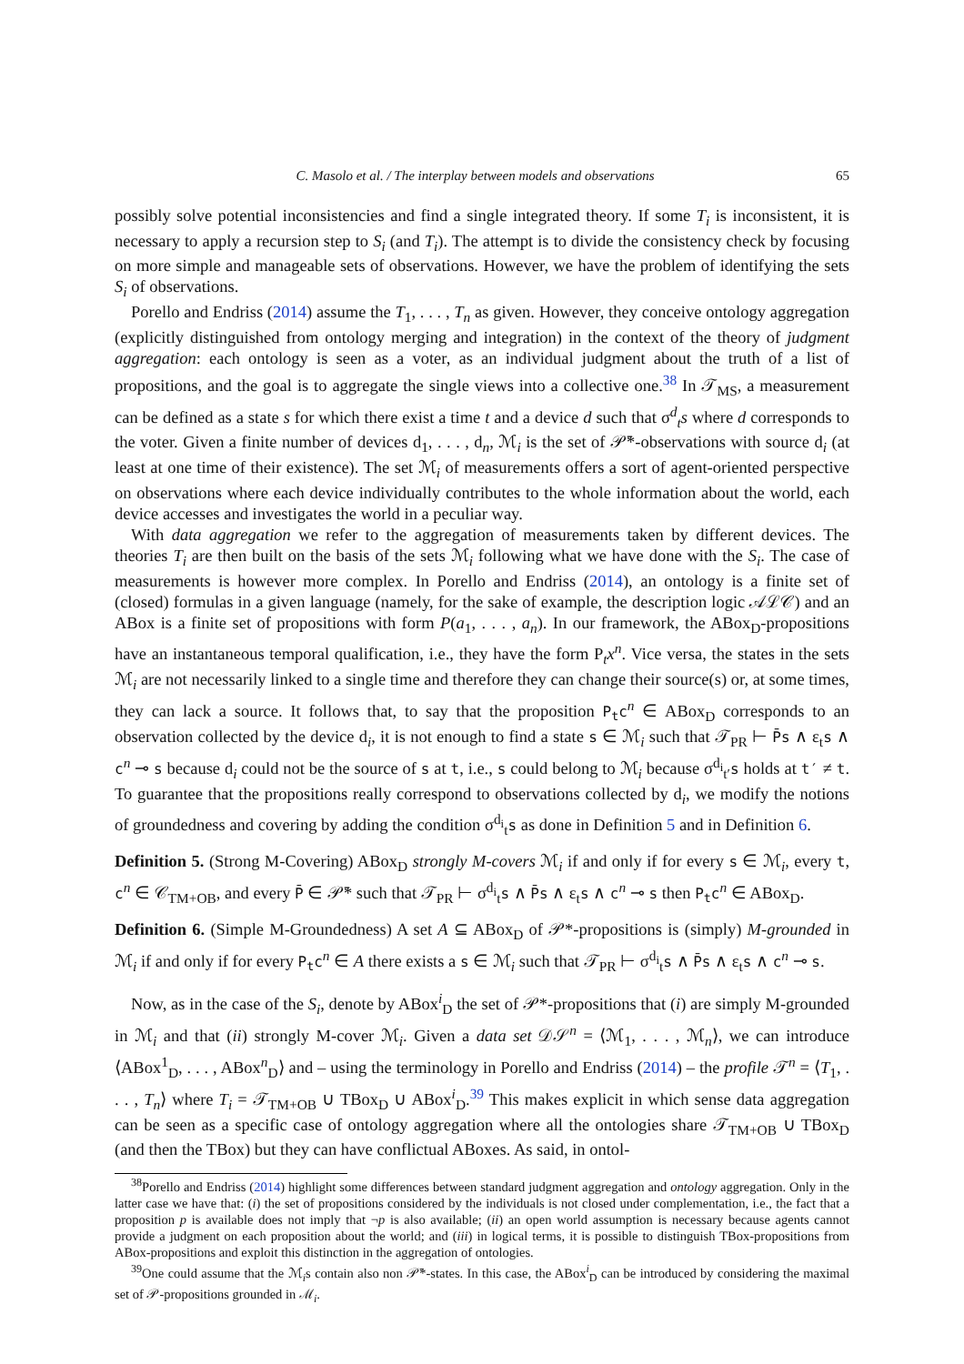C. Masolo et al. / The interplay between models and observations 65
possibly solve potential inconsistencies and find a single integrated theory. If some T<sub>i</sub> is inconsistent, it is necessary to apply a recursion step to S<sub>i</sub> (and T<sub>i</sub>). The attempt is to divide the consistency check by focusing on more simple and manageable sets of observations. However, we have the problem of identifying the sets S<sub>i</sub> of observations.
Porello and Endriss (2014) assume the T<sub>1</sub>, . . . , T<sub>n</sub> as given. However, they conceive ontology aggregation (explicitly distinguished from ontology merging and integration) in the context of the theory of judgment aggregation: each ontology is seen as a voter, as an individual judgment about the truth of a list of propositions, and the goal is to aggregate the single views into a collective one.<sup>38</sup> In 𝒯<sub>MS</sub>, a measurement can be defined as a state s for which there exist a time t and a device d such that σ<sup>d</sup><sub>t</sub>s where d corresponds to the voter. Given a finite number of devices d<sub>1</sub>, . . . , d<sub>n</sub>, ℳ<sub>i</sub> is the set of 𝒫̄*-observations with source d<sub>i</sub> (at least at one time of their existence). The set ℳ<sub>i</sub> of measurements offers a sort of agent-oriented perspective on observations where each device individually contributes to the whole information about the world, each device accesses and investigates the world in a peculiar way.
With data aggregation we refer to the aggregation of measurements taken by different devices. The theories T<sub>i</sub> are then built on the basis of the sets ℳ<sub>i</sub> following what we have done with the S<sub>i</sub>. The case of measurements is however more complex. In Porello and Endriss (2014), an ontology is a finite set of (closed) formulas in a given language (namely, for the sake of example, the description logic 𝒜ℒ𝒞) and an ABox is a finite set of propositions with form P(a<sub>1</sub>, . . . , a<sub>n</sub>). In our framework, the ABox<sub>D</sub>-propositions have an instantaneous temporal qualification, i.e., they have the form P<sub>t</sub>x<sup>n</sup>. Vice versa, the states in the sets ℳ<sub>i</sub> are not necessarily linked to a single time and therefore they can change their source(s) or, at some times, they can lack a source. It follows that, to say that the proposition P<sub>t</sub>c<sup>n</sup> ∈ ABox<sub>D</sub> corresponds to an observation collected by the device d<sub>i</sub>, it is not enough to find a state s ∈ ℳ<sub>i</sub> such that 𝒯<sub>PR</sub> ⊢ P̄s ∧ ε<sub>t</sub>s ∧ c<sup>n</sup> ⊸ s because d<sub>i</sub> could not be the source of s at t, i.e., s could belong to ℳ<sub>i</sub> because σ<sup>d<sub>i</sub></sup><sub>t′</sub>s holds at t′ ≠ t. To guarantee that the propositions really correspond to observations collected by d<sub>i</sub>, we modify the notions of groundedness and covering by adding the condition σ<sup>d<sub>i</sub></sup><sub>t</sub>s as done in Definition 5 and in Definition 6.
Definition 5. (Strong M-Covering) ABox<sub>D</sub> strongly M-covers ℳ<sub>i</sub> if and only if for every s ∈ ℳ<sub>i</sub>, every t, c<sup>n</sup> ∈ 𝒞<sub>TM+OB</sub>, and every P̄ ∈ 𝒫̄* such that 𝒯<sub>PR</sub> ⊢ σ<sup>d<sub>i</sub></sup><sub>t</sub>s ∧ P̄s ∧ ε<sub>t</sub>s ∧ c<sup>n</sup> ⊸ s then P<sub>t</sub>c<sup>n</sup> ∈ ABox<sub>D</sub>.
Definition 6. (Simple M-Groundedness) A set A ⊆ ABox<sub>D</sub> of 𝒫*-propositions is (simply) M-grounded in ℳ<sub>i</sub> if and only if for every P<sub>t</sub>c<sup>n</sup> ∈ A there exists a s ∈ ℳ<sub>i</sub> such that 𝒯<sub>PR</sub> ⊢ σ<sup>d<sub>i</sub></sup><sub>t</sub>s ∧ P̄s ∧ ε<sub>t</sub>s ∧ c<sup>n</sup> ⊸ s.
Now, as in the case of the S<sub>i</sub>, denote by ABox<sup>i</sup><sub>D</sub> the set of 𝒫*-propositions that (i) are simply M-grounded in ℳ<sub>i</sub> and that (ii) strongly M-cover ℳ<sub>i</sub>. Given a data set 𝒟𝒮<sup>n</sup> = ⟨ℳ<sub>1</sub>, . . . , ℳ<sub>n</sub>⟩, we can introduce ⟨ABox<sup>1</sup><sub>D</sub>, . . . , ABox<sup>n</sup><sub>D</sub>⟩ and – using the terminology in Porello and Endriss (2014) – the profile 𝒯<sup>n</sup> = ⟨T<sub>1</sub>, . . . , T<sub>n</sub>⟩ where T<sub>i</sub> = 𝒯<sub>TM+OB</sub> ∪ TBox<sub>D</sub> ∪ ABox<sup>i</sup><sub>D</sub>.<sup>39</sup> This makes explicit in which sense data aggregation can be seen as a specific case of ontology aggregation where all the ontologies share 𝒯<sub>TM+OB</sub> ∪ TBox<sub>D</sub> (and then the TBox) but they can have conflictual ABoxes. As said, in ontol-
<sup>38</sup> Porello and Endriss (2014) highlight some differences between standard judgment aggregation and ontology aggregation. Only in the latter case we have that: (i) the set of propositions considered by the individuals is not closed under complementation, i.e., the fact that a proposition p is available does not imply that ¬p is also available; (ii) an open world assumption is necessary because agents cannot provide a judgment on each proposition about the world; and (iii) in logical terms, it is possible to distinguish TBox-propositions from ABox-propositions and exploit this distinction in the aggregation of ontologies.
<sup>39</sup> One could assume that the ℳ<sub>i</sub>s contain also non 𝒫̄*-states. In this case, the ABox<sup>i</sup><sub>D</sub> can be introduced by considering the maximal set of 𝒫-propositions grounded in ℳ<sub>i</sub>.